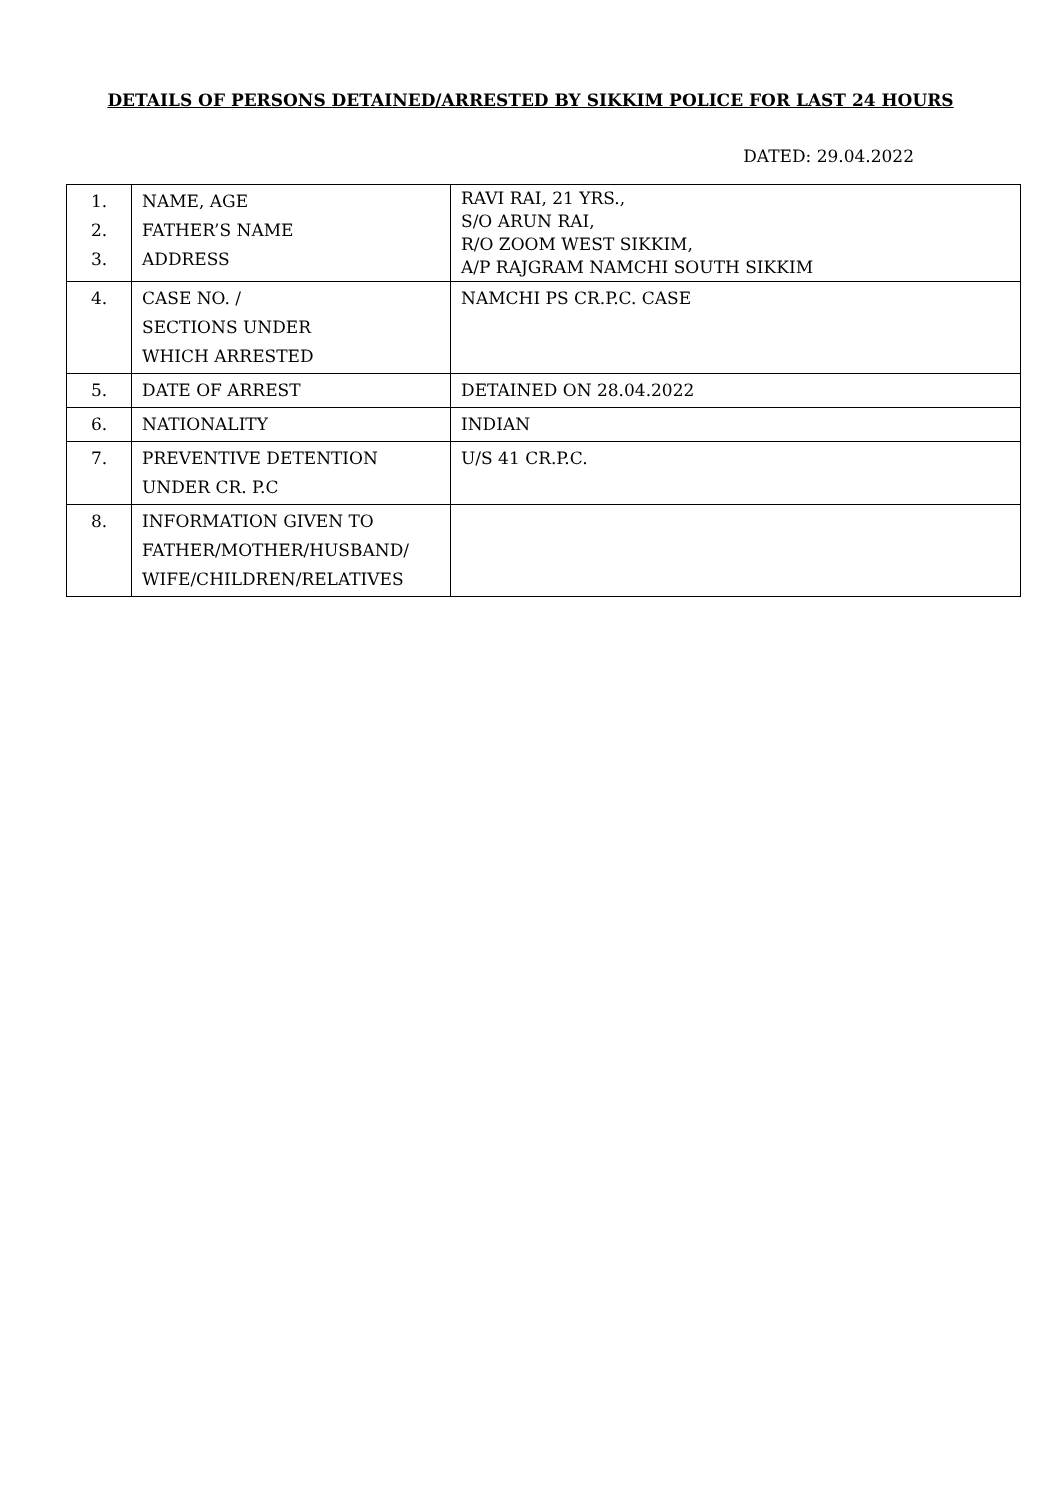DETAILS OF PERSONS DETAINED/ARRESTED BY SIKKIM POLICE FOR LAST 24 HOURS
DATED: 29.04.2022
| 1. 2. 3. | NAME, AGE FATHER’S NAME ADDRESS | RAVI RAI, 21 YRS., S/O ARUN RAI, R/O ZOOM WEST SIKKIM, A/P RAJGRAM NAMCHI SOUTH SIKKIM |
| 4. | CASE NO. / SECTIONS UNDER WHICH ARRESTED | NAMCHI PS CR.P.C. CASE |
| 5. | DATE OF ARREST | DETAINED ON 28.04.2022 |
| 6. | NATIONALITY | INDIAN |
| 7. | PREVENTIVE DETENTION UNDER CR. P.C | U/S 41 CR.P.C. |
| 8. | INFORMATION GIVEN TO FATHER/MOTHER/HUSBAND/ WIFE/CHILDREN/RELATIVES | |